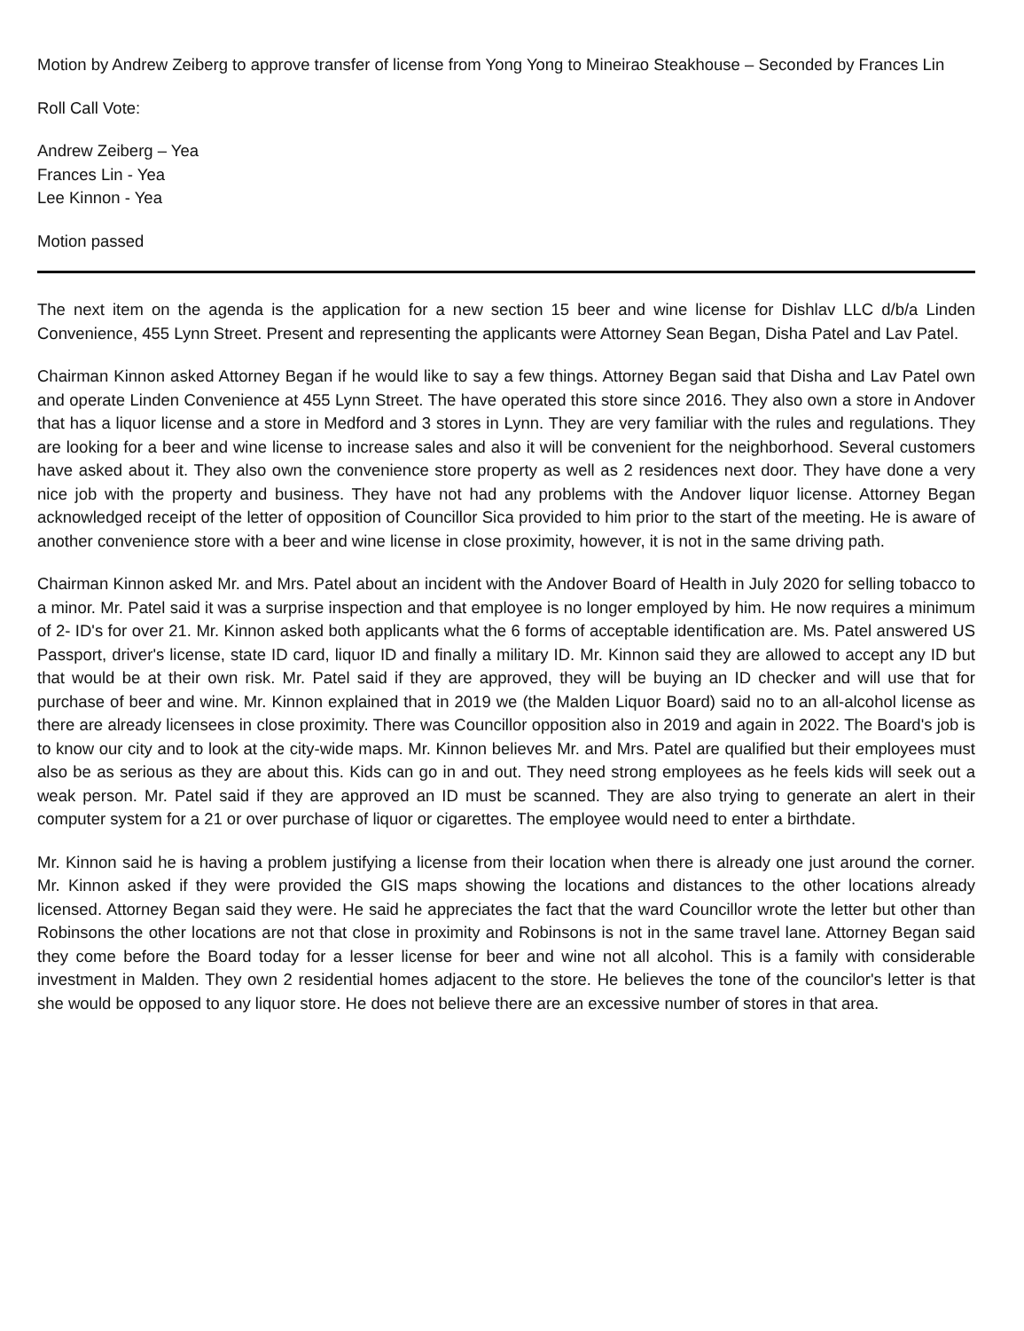Motion by Andrew Zeiberg to approve transfer of license from Yong Yong to Mineirao Steakhouse – Seconded by Frances Lin
Roll Call Vote:
Andrew Zeiberg – Yea
Frances Lin - Yea
Lee Kinnon - Yea
Motion passed
The next item on the agenda is the application for a new section 15 beer and wine license for Dishlav LLC d/b/a Linden Convenience, 455 Lynn Street. Present and representing the applicants were Attorney Sean Began, Disha Patel and Lav Patel.
Chairman Kinnon asked Attorney Began if he would like to say a few things. Attorney Began said that Disha and Lav Patel own and operate Linden Convenience at 455 Lynn Street. The have operated this store since 2016. They also own a store in Andover that has a liquor license and a store in Medford and 3 stores in Lynn. They are very familiar with the rules and regulations. They are looking for a beer and wine license to increase sales and also it will be convenient for the neighborhood. Several customers have asked about it. They also own the convenience store property as well as 2 residences next door. They have done a very nice job with the property and business. They have not had any problems with the Andover liquor license. Attorney Began acknowledged receipt of the letter of opposition of Councillor Sica provided to him prior to the start of the meeting. He is aware of another convenience store with a beer and wine license in close proximity, however, it is not in the same driving path.
Chairman Kinnon asked Mr. and Mrs. Patel about an incident with the Andover Board of Health in July 2020 for selling tobacco to a minor. Mr. Patel said it was a surprise inspection and that employee is no longer employed by him. He now requires a minimum of 2- ID's for over 21. Mr. Kinnon asked both applicants what the 6 forms of acceptable identification are. Ms. Patel answered US Passport, driver's license, state ID card, liquor ID and finally a military ID. Mr. Kinnon said they are allowed to accept any ID but that would be at their own risk. Mr. Patel said if they are approved, they will be buying an ID checker and will use that for purchase of beer and wine. Mr. Kinnon explained that in 2019 we (the Malden Liquor Board) said no to an all-alcohol license as there are already licensees in close proximity. There was Councillor opposition also in 2019 and again in 2022. The Board's job is to know our city and to look at the city-wide maps. Mr. Kinnon believes Mr. and Mrs. Patel are qualified but their employees must also be as serious as they are about this. Kids can go in and out. They need strong employees as he feels kids will seek out a weak person. Mr. Patel said if they are approved an ID must be scanned. They are also trying to generate an alert in their computer system for a 21 or over purchase of liquor or cigarettes. The employee would need to enter a birthdate.
Mr. Kinnon said he is having a problem justifying a license from their location when there is already one just around the corner. Mr. Kinnon asked if they were provided the GIS maps showing the locations and distances to the other locations already licensed. Attorney Began said they were. He said he appreciates the fact that the ward Councillor wrote the letter but other than Robinsons the other locations are not that close in proximity and Robinsons is not in the same travel lane. Attorney Began said they come before the Board today for a lesser license for beer and wine not all alcohol. This is a family with considerable investment in Malden. They own 2 residential homes adjacent to the store. He believes the tone of the councilor's letter is that she would be opposed to any liquor store. He does not believe there are an excessive number of stores in that area.